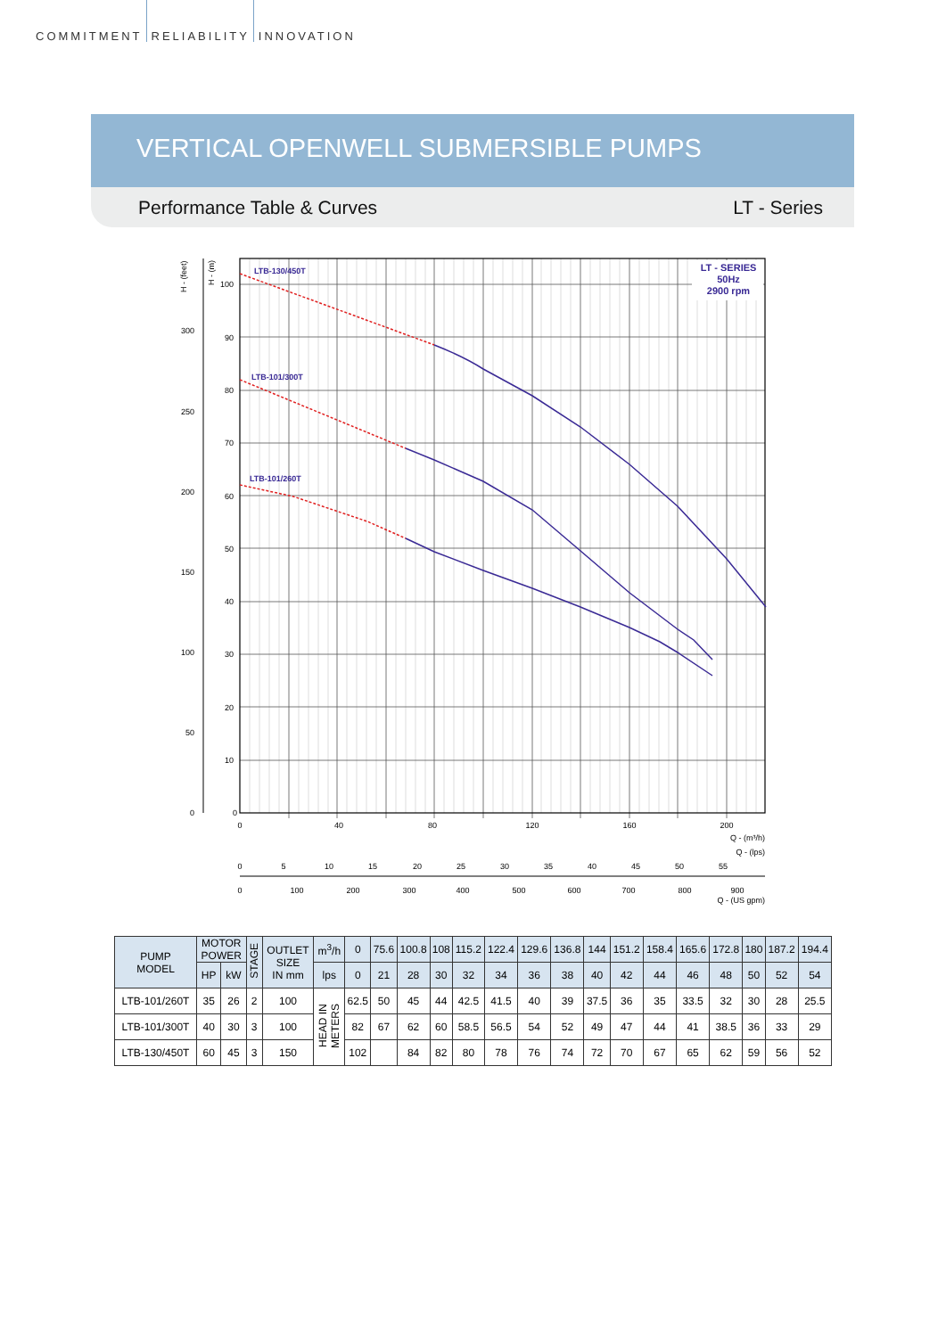COMMITMENT RELIABILITY INNOVATION
VERTICAL OPENWELL SUBMERSIBLE PUMPS
Performance Table & Curves LT - Series
0
10
20
30
40
50
60
70
80
90
100
0
50
100
150
200
250
300
H - (m)
H - (feet)
0
40
80
120
160
200
Q - (m³/h)
Q - (lps)
0
5
10
15
20
25
30
35
40
45
50
55
0
100
200
300
400
500
600
700
800
900
Q - (US gpm)
LTB-130/450T
LTB-101/300T
LTB-101/260T
LT - SERIES
50Hz
2900 rpm
| PUMP MODEL | MOTOR POWER | | STAGE | OUTLET SIZE IN mm | m<sup>3</sup>/h | 0 | 75.6 | 100.8 | 108 | 115.2 | 122.4 | 129.6 | 136.8 | 144 | 151.2 | 158.4 | 165.6 | 172.8 | 180 | 187.2 | 194.4 |
| --- | --- | --- | --- | --- | --- | --- | --- | --- | --- | --- | --- | --- | --- | --- | --- | --- | --- | --- | --- | --- | --- |
| | HP | kW | | | lps | 0 | 21 | 28 | 30 | 32 | 34 | 36 | 38 | 40 | 42 | 44 | 46 | 48 | 50 | 52 | 54 |
| LTB-101/260T | 35 | 26 | 2 | 100 | HEAD IN METERS | 62.5 | 50 | 45 | 44 | 42.5 | 41.5 | 40 | 39 | 37.5 | 36 | 35 | 33.5 | 32 | 30 | 28 | 25.5 |
| LTB-101/300T | 40 | 30 | 3 | 100 | | 82 | 67 | 62 | 60 | 58.5 | 56.5 | 54 | 52 | 49 | 47 | 44 | 41 | 38.5 | 36 | 33 | 29 |
| LTB-130/450T | 60 | 45 | 3 | 150 | | 102 | | 84 | 82 | 80 | 78 | 76 | 74 | 72 | 70 | 67 | 65 | 62 | 59 | 56 | 52 |